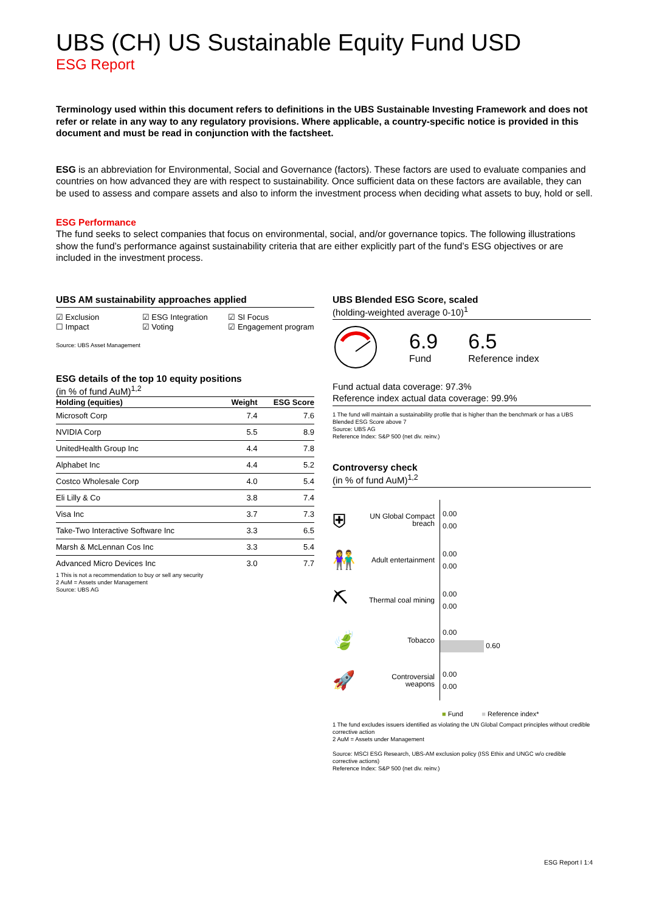UBS (CH) US Sustainable Equity Fund USD
ESG Report
Terminology used within this document refers to definitions in the UBS Sustainable Investing Framework and does not refer or relate in any way to any regulatory provisions. Where applicable, a country-specific notice is provided in this document and must be read in conjunction with the factsheet.
ESG is an abbreviation for Environmental, Social and Governance (factors). These factors are used to evaluate companies and countries on how advanced they are with respect to sustainability. Once sufficient data on these factors are available, they can be used to assess and compare assets and also to inform the investment process when deciding what assets to buy, hold or sell.
ESG Performance
The fund seeks to select companies that focus on environmental, social, and/or governance topics. The following illustrations show the fund’s performance against sustainability criteria that are either explicitly part of the fund’s ESG objectives or are included in the investment process.
UBS AM sustainability approaches applied
☑ Exclusion
☐ Impact
☑ ESG Integration
☑ Voting
☑ SI Focus
☑ Engagement program
Source: UBS Asset Management
ESG details of the top 10 equity positions
(in % of fund AuM)<sup>1,2</sup>
| Holding (equities) | Weight | ESG Score |
| --- | --- | --- |
| Microsoft Corp | 7.4 | 7.6 |
| NVIDIA Corp | 5.5 | 8.9 |
| UnitedHealth Group Inc | 4.4 | 7.8 |
| Alphabet Inc | 4.4 | 5.2 |
| Costco Wholesale Corp | 4.0 | 5.4 |
| Eli Lilly & Co | 3.8 | 7.4 |
| Visa Inc | 3.7 | 7.3 |
| Take-Two Interactive Software Inc | 3.3 | 6.5 |
| Marsh & McLennan Cos Inc | 3.3 | 5.4 |
| Advanced Micro Devices Inc | 3.0 | 7.7 |
1 This is not a recommendation to buy or sell any security
2 AuM = Assets under Management
Source: UBS AG
UBS Blended ESG Score, scaled
(holding-weighted average 0-10)<sup>1</sup>
6.9
Fund
6.5
Reference index
Fund actual data coverage: 97.3%
Reference index actual data coverage: 99.9%
1 The fund will maintain a sustainability profile that is higher than the benchmark or has a UBS Blended ESG Score above 7
Source: UBS AG
Reference Index: S&P 500 (net div. reinv.)
Controversy check
(in % of fund AuM)<sup>1,2</sup>
⛨ UN Global Compact breach
0.00
0.00
👫 Adult entertainment
0.00
0.00
⛏ Thermal coal mining
0.00
0.00
🍃 Tobacco
0.00
0.60
🚀 Controversial weapons
0.00
0.00
■ Fund ■ Reference index*
1 The fund excludes issuers identified as violating the UN Global Compact principles without credible corrective action
2 AuM = Assets under Management
Source: MSCI ESG Research, UBS-AM exclusion policy (ISS Ethix and UNGC w/o credible corrective actions)
Reference Index: S&P 500 (net div. reinv.)
ESG Report I 1:4